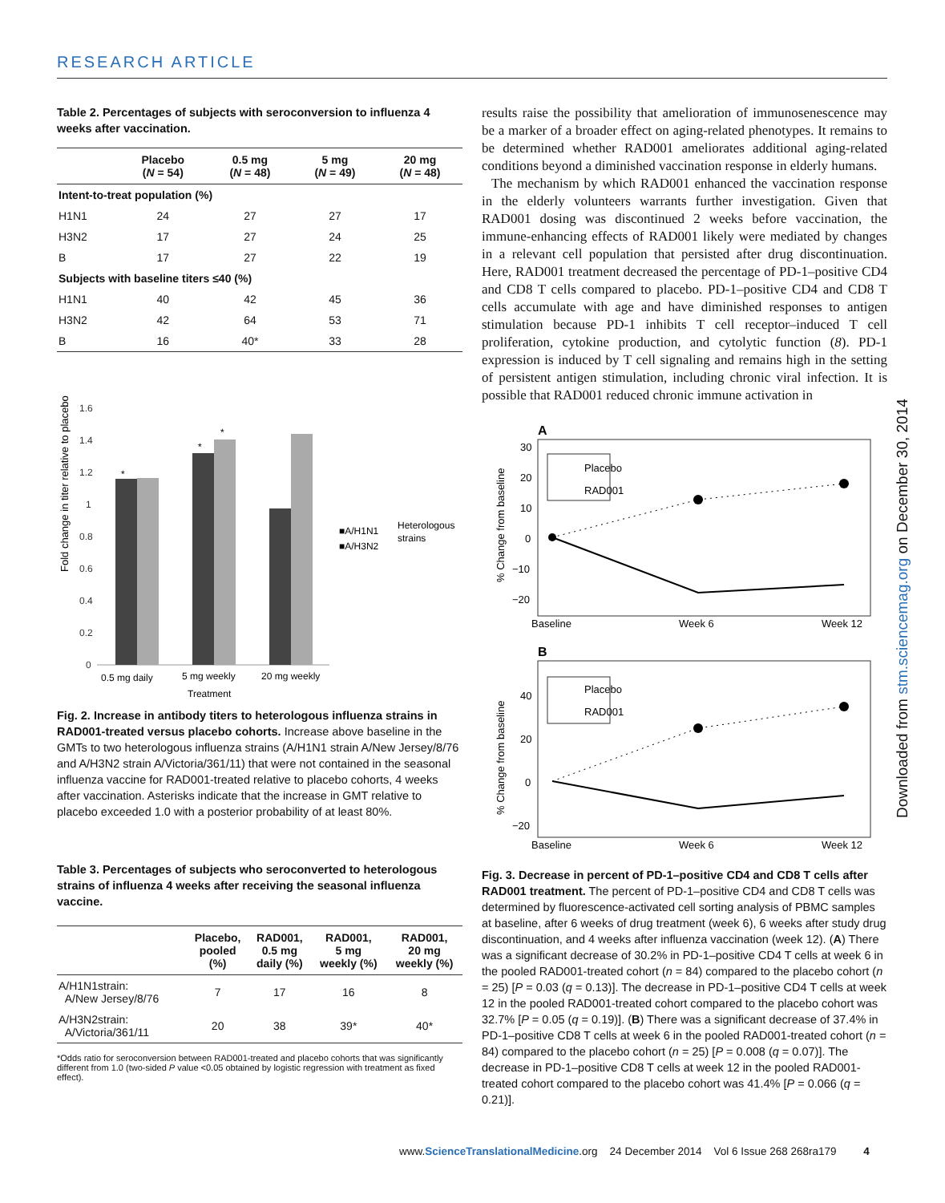RESEARCH ARTICLE
Table 2. Percentages of subjects with seroconversion to influenza 4 weeks after vaccination.
| | Placebo ( N = 54) | 0.5 mg ( N = 48) | 5 mg ( N = 49) | 20 mg ( N = 48) |
| --- | --- | --- | --- | --- |
| Intent-to-treat population (%) | | | | |
| H1N1 | 24 | 27 | 27 | 17 |
| H3N2 | 17 | 27 | 24 | 25 |
| B | 17 | 27 | 22 | 19 |
| Subjects with baseline titers ≤40 (%) | | | | |
| H1N1 | 40 | 42 | 45 | 36 |
| H3N2 | 42 | 64 | 53 | 71 |
| B | 16 | 40* | 33 | 28 |
Fold change in titer relative to placebo
1.6
1.4
1.2
1
0.8
0.6
0.4
0.2
0
*
*
*
0.5 mg daily
5 mg weekly
20 mg weekly
Treatment
■A/H1N1
■A/H3N2
Heterologous
strains
Fig. 2. Increase in antibody titers to heterologous influenza strains in RAD001-treated versus placebo cohorts. Increase above baseline in the GMTs to two heterologous influenza strains (A/H1N1 strain A/New Jersey/8/76 and A/H3N2 strain A/Victoria/361/11) that were not contained in the seasonal influenza vaccine for RAD001-treated relative to placebo cohorts, 4 weeks after vaccination. Asterisks indicate that the increase in GMT relative to placebo exceeded 1.0 with a posterior probability of at least 80%.
Table 3. Percentages of subjects who seroconverted to heterologous strains of influenza 4 weeks after receiving the seasonal influenza vaccine.
| | Placebo, pooled (%) | RAD001, 0.5 mg daily (%) | RAD001, 5 mg weekly (%) | RAD001, 20 mg weekly (%) |
| --- | --- | --- | --- | --- |
| A/H1N1strain: A/New Jersey/8/76 | 7 | 17 | 16 | 8 |
| A/H3N2strain: A/Victoria/361/11 | 20 | 38 | 39* | 40* |
*Odds ratio for seroconversion between RAD001-treated and placebo cohorts that was significantly different from 1.0 (two-sided P value <0.05 obtained by logistic regression with treatment as fixed effect).
results raise the possibility that amelioration of immunosenescence may be a marker of a broader effect on aging-related phenotypes. It remains to be determined whether RAD001 ameliorates additional aging-related conditions beyond a diminished vaccination response in elderly humans.
The mechanism by which RAD001 enhanced the vaccination response in the elderly volunteers warrants further investigation. Given that RAD001 dosing was discontinued 2 weeks before vaccination, the immune-enhancing effects of RAD001 likely were mediated by changes in a relevant cell population that persisted after drug discontinuation. Here, RAD001 treatment decreased the percentage of PD-1–positive CD4 and CD8 T cells compared to placebo. PD-1–positive CD4 and CD8 T cells accumulate with age and have diminished responses to antigen stimulation because PD-1 inhibits T cell receptor–induced T cell proliferation, cytokine production, and cytolytic function (8). PD-1 expression is induced by T cell signaling and remains high in the setting of persistent antigen stimulation, including chronic viral infection. It is possible that RAD001 reduced chronic immune activation in
A
% Change from baseline
30
20
10
0
−10
−20
Placebo
RAD001
Baseline
Week 6
Week 12
B
% Change from baseline
40
20
0
−20
Placebo
RAD001
Baseline
Week 6
Week 12
Fig. 3. Decrease in percent of PD-1–positive CD4 and CD8 T cells after RAD001 treatment. The percent of PD-1–positive CD4 and CD8 T cells was determined by fluorescence-activated cell sorting analysis of PBMC samples at baseline, after 6 weeks of drug treatment (week 6), 6 weeks after study drug discontinuation, and 4 weeks after influenza vaccination (week 12). (A) There was a significant decrease of 30.2% in PD-1–positive CD4 T cells at week 6 in the pooled RAD001-treated cohort (n = 84) compared to the placebo cohort (n = 25) [P = 0.03 (q = 0.13)]. The decrease in PD-1–positive CD4 T cells at week 12 in the pooled RAD001-treated cohort compared to the placebo cohort was 32.7% [P = 0.05 (q = 0.19)]. (B) There was a significant decrease of 37.4% in PD-1–positive CD8 T cells at week 6 in the pooled RAD001-treated cohort (n = 84) compared to the placebo cohort (n = 25) [P = 0.008 (q = 0.07)]. The decrease in PD-1–positive CD8 T cells at week 12 in the pooled RAD001-treated cohort compared to the placebo cohort was 41.4% [P = 0.066 (q = 0.21)].
Downloaded from stm.sciencemag.org on December 30, 2014
www.ScienceTranslationalMedicine.org 24 December 2014 Vol 6 Issue 268 268ra179 4